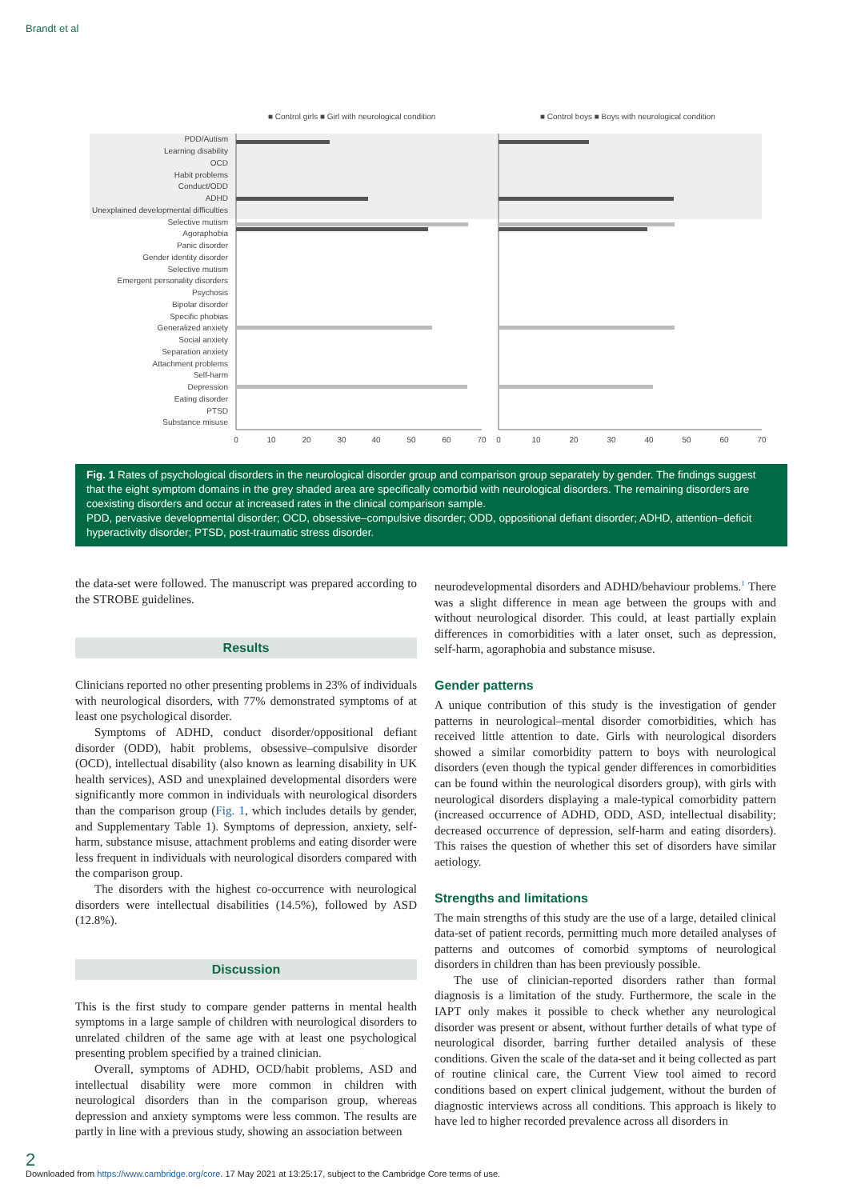Brandt et al
■ Control girls ■ Girl with neurological condition
■ Control boys ■ Boys with neurological condition
PDD/Autism
Learning disability
OCD
Habit problems
Conduct/ODD
ADHD
Unexplained developmental difficulties
Selective mutism
Agoraphobia
Panic disorder
Gender identity disorder
Selective mutism
Emergent personality disorders
Psychosis
Bipolar disorder
Specific phobias
Generalized anxiety
Social anxiety
Separation anxiety
Attachment problems
Self-harm
Depression
Eating disorder
PTSD
Substance misuse
0
10
20
30
40
50
60
70
0
10
20
30
40
50
60
70
Fig. 1 Rates of psychological disorders in the neurological disorder group and comparison group separately by gender. The findings suggest that the eight symptom domains in the grey shaded area are specifically comorbid with neurological disorders. The remaining disorders are coexisting disorders and occur at increased rates in the clinical comparison sample.
PDD, pervasive developmental disorder; OCD, obsessive–compulsive disorder; ODD, oppositional defiant disorder; ADHD, attention–deficit hyperactivity disorder; PTSD, post-traumatic stress disorder.
the data-set were followed. The manuscript was prepared according to the STROBE guidelines.
Results
Clinicians reported no other presenting problems in 23% of individuals with neurological disorders, with 77% demonstrated symptoms of at least one psychological disorder.
Symptoms of ADHD, conduct disorder/oppositional defiant disorder (ODD), habit problems, obsessive–compulsive disorder (OCD), intellectual disability (also known as learning disability in UK health services), ASD and unexplained developmental disorders were significantly more common in individuals with neurological disorders than the comparison group (Fig. 1, which includes details by gender, and Supplementary Table 1). Symptoms of depression, anxiety, self-harm, substance misuse, attachment problems and eating disorder were less frequent in individuals with neurological disorders compared with the comparison group.
The disorders with the highest co-occurrence with neurological disorders were intellectual disabilities (14.5%), followed by ASD (12.8%).
Discussion
This is the first study to compare gender patterns in mental health symptoms in a large sample of children with neurological disorders to unrelated children of the same age with at least one psychological presenting problem specified by a trained clinician.
Overall, symptoms of ADHD, OCD/habit problems, ASD and intellectual disability were more common in children with neurological disorders than in the comparison group, whereas depression and anxiety symptoms were less common. The results are partly in line with a previous study, showing an association between
neurodevelopmental disorders and ADHD/behaviour problems.<sup>1</sup> There was a slight difference in mean age between the groups with and without neurological disorder. This could, at least partially explain differences in comorbidities with a later onset, such as depression, self-harm, agoraphobia and substance misuse.
Gender patterns
A unique contribution of this study is the investigation of gender patterns in neurological–mental disorder comorbidities, which has received little attention to date. Girls with neurological disorders showed a similar comorbidity pattern to boys with neurological disorders (even though the typical gender differences in comorbidities can be found within the neurological disorders group), with girls with neurological disorders displaying a male-typical comorbidity pattern (increased occurrence of ADHD, ODD, ASD, intellectual disability; decreased occurrence of depression, self-harm and eating disorders). This raises the question of whether this set of disorders have similar aetiology.
Strengths and limitations
The main strengths of this study are the use of a large, detailed clinical data-set of patient records, permitting much more detailed analyses of patterns and outcomes of comorbid symptoms of neurological disorders in children than has been previously possible.
The use of clinician-reported disorders rather than formal diagnosis is a limitation of the study. Furthermore, the scale in the IAPT only makes it possible to check whether any neurological disorder was present or absent, without further details of what type of neurological disorder, barring further detailed analysis of these conditions. Given the scale of the data-set and it being collected as part of routine clinical care, the Current View tool aimed to record conditions based on expert clinical judgement, without the burden of diagnostic interviews across all conditions. This approach is likely to have led to higher recorded prevalence across all disorders in
2
Downloaded from https://www.cambridge.org/core. 17 May 2021 at 13:25:17, subject to the Cambridge Core terms of use.